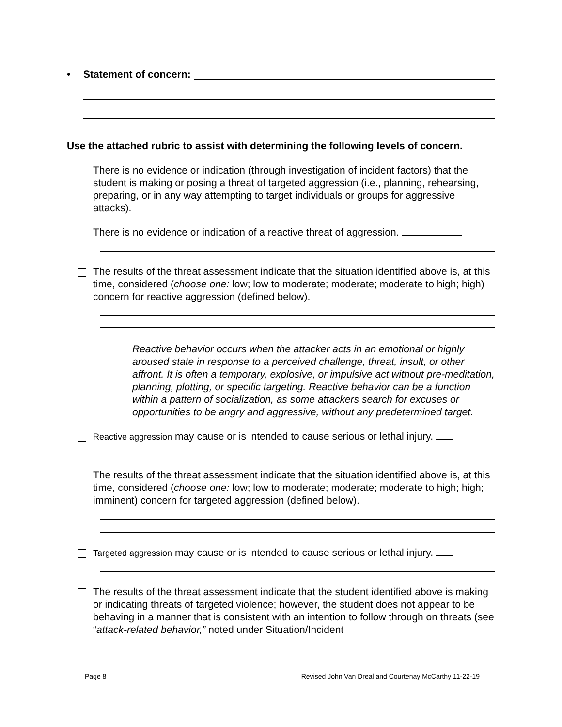• Statement of concern:
Use the attached rubric to assist with determining the following levels of concern.
There is no evidence or indication (through investigation of incident factors) that the student is making or posing a threat of targeted aggression (i.e., planning, rehearsing, preparing, or in any way attempting to target individuals or groups for aggressive attacks).
There is no evidence or indication of a reactive threat of aggression.
The results of the threat assessment indicate that the situation identified above is, at this time, considered (choose one: low; low to moderate; moderate; moderate to high; high) concern for reactive aggression (defined below).
Reactive behavior occurs when the attacker acts in an emotional or highly aroused state in response to a perceived challenge, threat, insult, or other affront. It is often a temporary, explosive, or impulsive act without pre-meditation, planning, plotting, or specific targeting. Reactive behavior can be a function within a pattern of socialization, as some attackers search for excuses or opportunities to be angry and aggressive, without any predetermined target.
Reactive aggression may cause or is intended to cause serious or lethal injury.
The results of the threat assessment indicate that the situation identified above is, at this time, considered (choose one: low; low to moderate; moderate; moderate to high; high; imminent) concern for targeted aggression (defined below).
Targeted aggression may cause or is intended to cause serious or lethal injury.
The results of the threat assessment indicate that the student identified above is making or indicating threats of targeted violence; however, the student does not appear to be behaving in a manner that is consistent with an intention to follow through on threats (see “attack-related behavior,” noted under Situation/Incident
Page 8 Revised John Van Dreal and Courtenay McCarthy 11-22-19